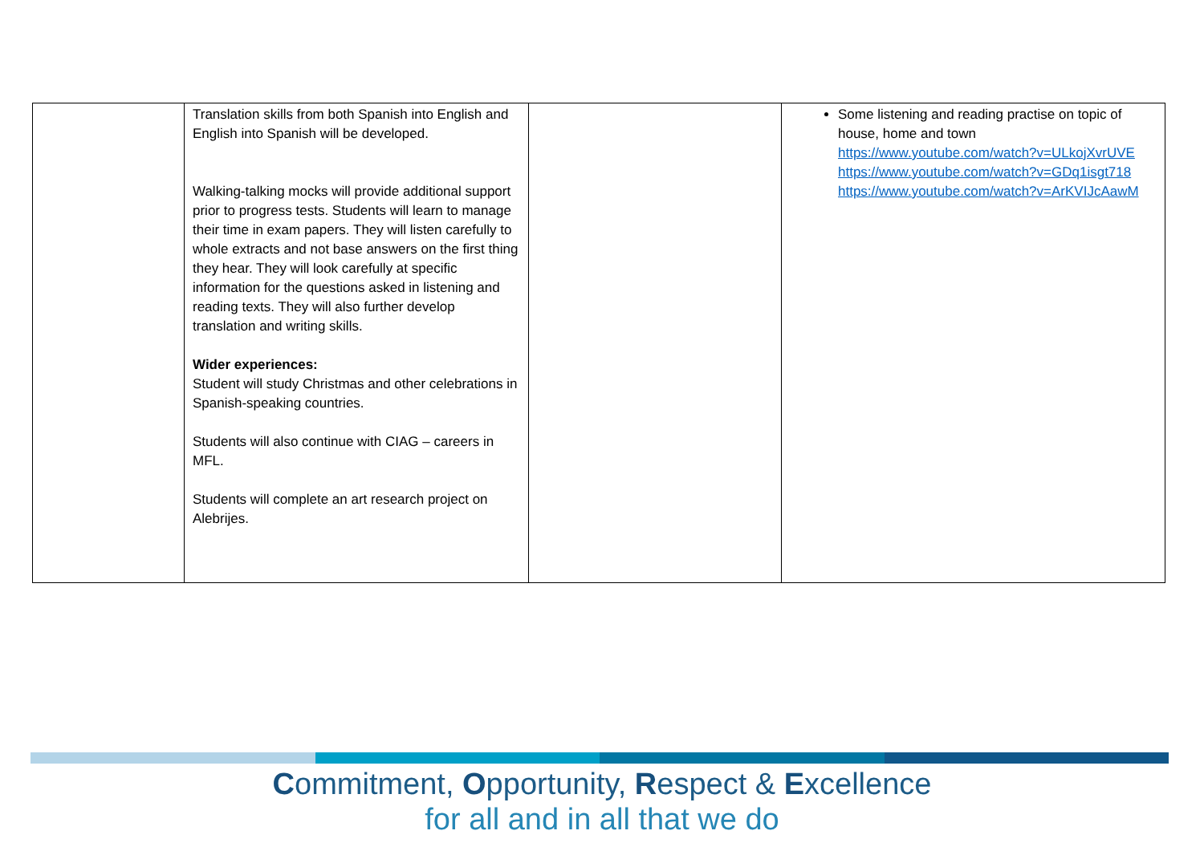| | Translation skills from both Spanish into English and English into Spanish will be developed. Walking-talking mocks will provide additional support prior to progress tests. Students will learn to manage their time in exam papers. They will listen carefully to whole extracts and not base answers on the first thing they hear. They will look carefully at specific information for the questions asked in listening and reading texts. They will also further develop translation and writing skills. Wider experiences: Student will study Christmas and other celebrations in Spanish-speaking countries. Students will also continue with CIAG – careers in MFL. Students will complete an art research project on Alebrijes. | | Some listening and reading practise on topic of house, home and town https://www.youtube.com/watch?v=ULkojXvrUVE https://www.youtube.com/watch?v=GDq1isgt718 https://www.youtube.com/watch?v=ArKVIJcAawM |
Commitment, Opportunity, Respect & Excellence
for all and in all that we do